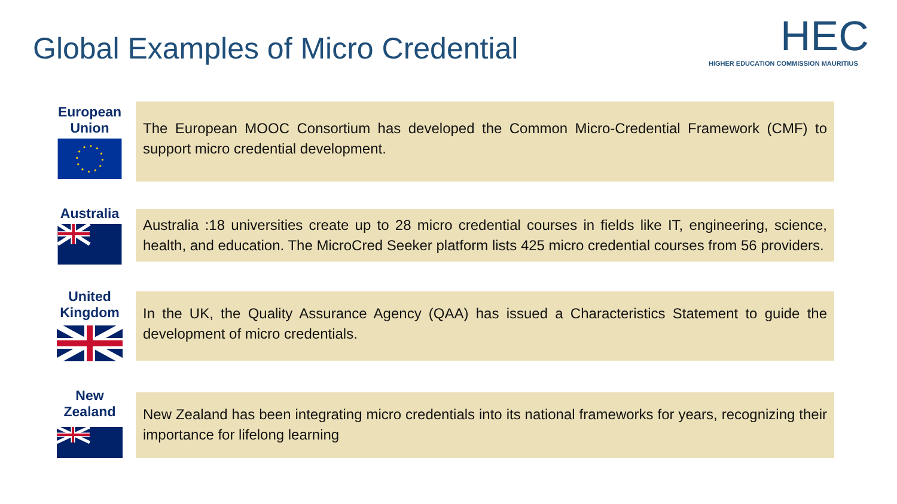Global Examples of Micro Credential
HEC
HIGHER EDUCATION COMMISSION MAURITIUS
European Union
The European MOOC Consortium has developed the Common Micro-Credential Framework (CMF) to support micro credential development.
Australia
Australia :18 universities create up to 28 micro credential courses in fields like IT, engineering, science, health, and education. The MicroCred Seeker platform lists 425 micro credential courses from 56 providers.
United Kingdom
In the UK, the Quality Assurance Agency (QAA) has issued a Characteristics Statement to guide the development of micro credentials.
New Zealand
New Zealand has been integrating micro credentials into its national frameworks for years, recognizing their importance for lifelong learning